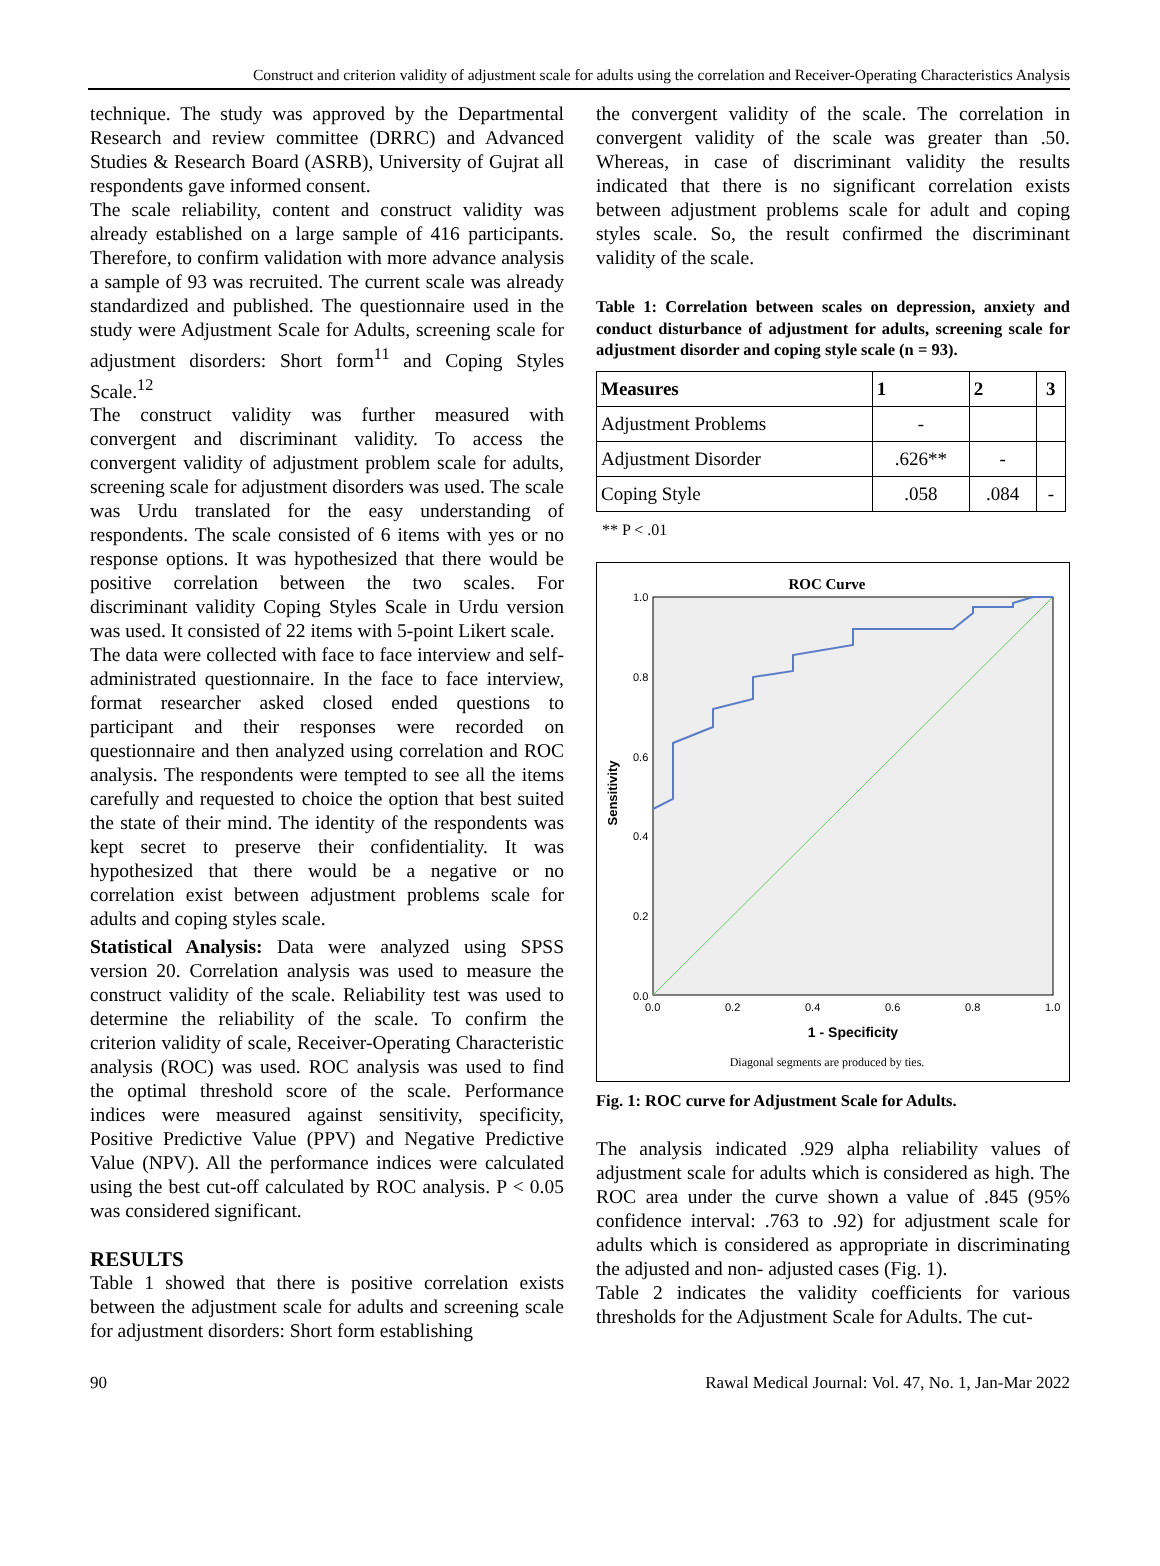Construct and criterion validity of adjustment scale for adults using the correlation and Receiver-Operating Characteristics Analysis
technique. The study was approved by the Departmental Research and review committee (DRRC) and Advanced Studies & Research Board (ASRB), University of Gujrat all respondents gave informed consent.
The scale reliability, content and construct validity was already established on a large sample of 416 participants. Therefore, to confirm validation with more advance analysis a sample of 93 was recruited. The current scale was already standardized and published. The questionnaire used in the study were Adjustment Scale for Adults, screening scale for adjustment disorders: Short form<sup>11</sup> and Coping Styles Scale.<sup>12</sup>
The construct validity was further measured with convergent and discriminant validity. To access the convergent validity of adjustment problem scale for adults, screening scale for adjustment disorders was used. The scale was Urdu translated for the easy understanding of respondents. The scale consisted of 6 items with yes or no response options. It was hypothesized that there would be positive correlation between the two scales. For discriminant validity Coping Styles Scale in Urdu version was used. It consisted of 22 items with 5-point Likert scale.
The data were collected with face to face interview and self-administrated questionnaire. In the face to face interview, format researcher asked closed ended questions to participant and their responses were recorded on questionnaire and then analyzed using correlation and ROC analysis. The respondents were tempted to see all the items carefully and requested to choice the option that best suited the state of their mind. The identity of the respondents was kept secret to preserve their confidentiality. It was hypothesized that there would be a negative or no correlation exist between adjustment problems scale for adults and coping styles scale.
Statistical Analysis: Data were analyzed using SPSS version 20. Correlation analysis was used to measure the construct validity of the scale. Reliability test was used to determine the reliability of the scale. To confirm the criterion validity of scale, Receiver-Operating Characteristic analysis (ROC) was used. ROC analysis was used to find the optimal threshold score of the scale. Performance indices were measured against sensitivity, specificity, Positive Predictive Value (PPV) and Negative Predictive Value (NPV). All the performance indices were calculated using the best cut-off calculated by ROC analysis. P < 0.05 was considered significant.
RESULTS
Table 1 showed that there is positive correlation exists between the adjustment scale for adults and screening scale for adjustment disorders: Short form establishing
the convergent validity of the scale. The correlation in convergent validity of the scale was greater than .50. Whereas, in case of discriminant validity the results indicated that there is no significant correlation exists between adjustment problems scale for adult and coping styles scale. So, the result confirmed the discriminant validity of the scale.
Table 1: Correlation between scales on depression, anxiety and conduct disturbance of adjustment for adults, screening scale for adjustment disorder and coping style scale (n = 93).
| Measures | 1 | 2 | 3 |
| --- | --- | --- | --- |
| Adjustment Problems | - | | |
| Adjustment Disorder | .626** | - | |
| Coping Style | .058 | .084 | - |
** P < .01
ROC Curve
0.0
0.2
0.4
0.6
0.8
1.0
0.0
0.2
0.4
0.6
0.8
1.0
Sensitivity
1 - Specificity
Diagonal segments are produced by ties.
Fig. 1: ROC curve for Adjustment Scale for Adults.
The analysis indicated .929 alpha reliability values of adjustment scale for adults which is considered as high. The ROC area under the curve shown a value of .845 (95% confidence interval: .763 to .92) for adjustment scale for adults which is considered as appropriate in discriminating the adjusted and non- adjusted cases (Fig. 1).
Table 2 indicates the validity coefficients for various thresholds for the Adjustment Scale for Adults. The cut-
90 Rawal Medical Journal: Vol. 47, No. 1, Jan-Mar 2022